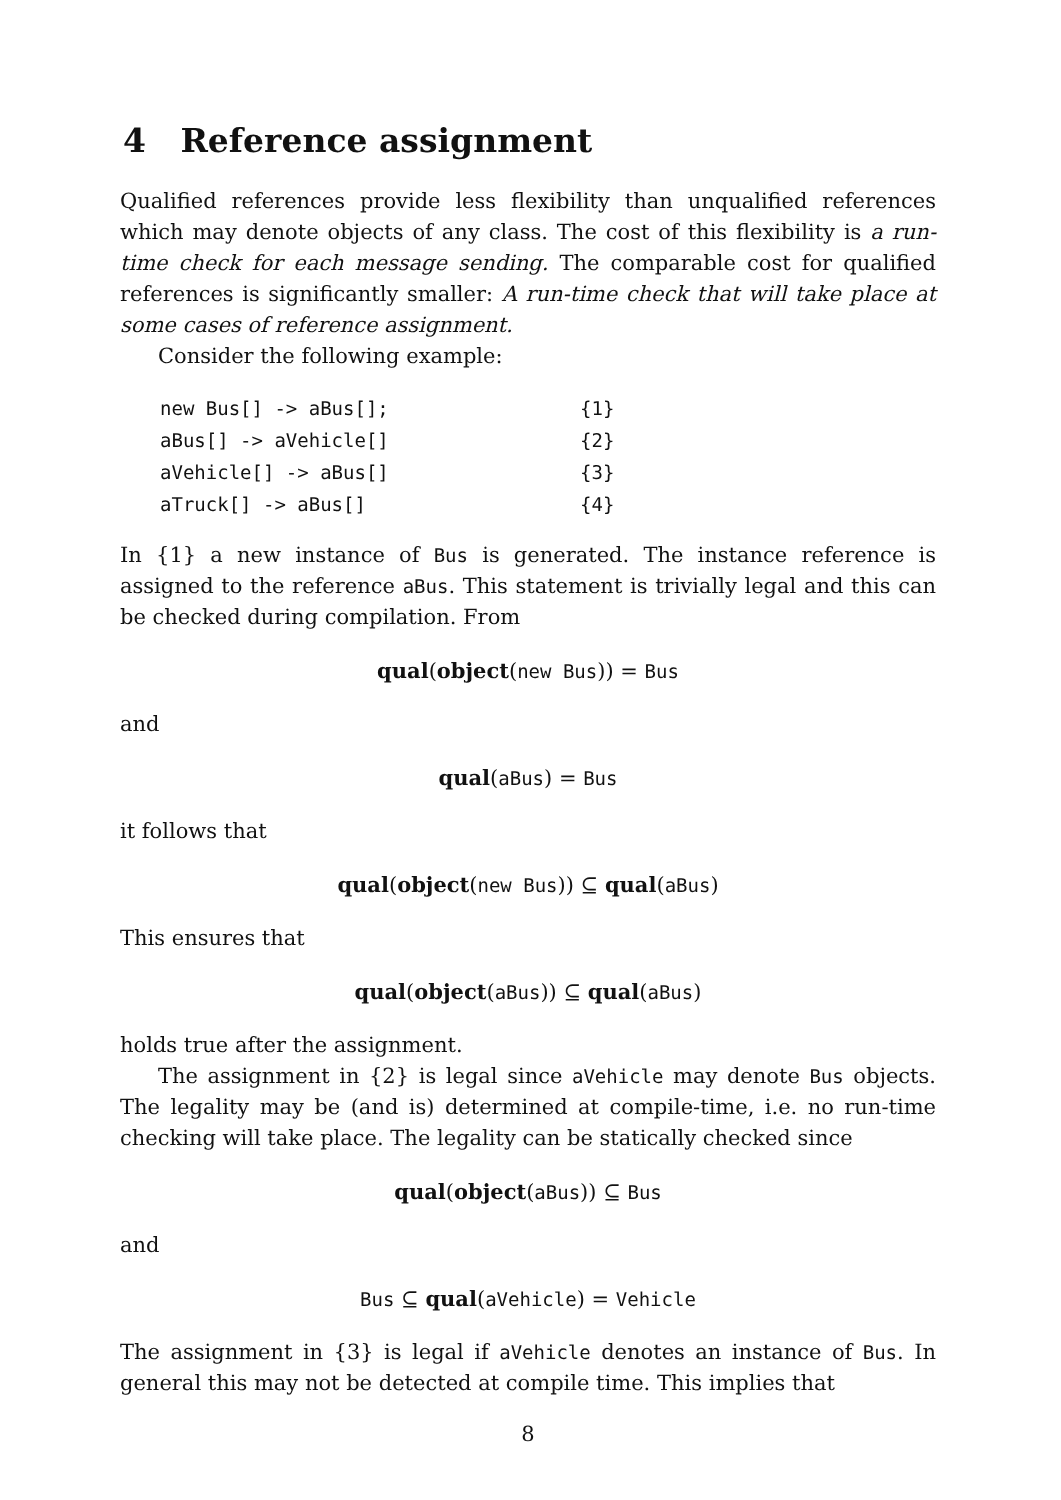4 Reference assignment
Qualified references provide less flexibility than unqualified references which may denote objects of any class. The cost of this flexibility is a run-time check for each message sending. The comparable cost for qualified references is significantly smaller: A run-time check that will take place at some cases of reference assignment.
Consider the following example:
new Bus[] -> aBus[]; {1}
aBus[] -> aVehicle[] {2}
aVehicle[] -> aBus[] {3}
aTruck[] -> aBus[] {4}
In {1} a new instance of Bus is generated. The instance reference is assigned to the reference aBus. This statement is trivially legal and this can be checked during compilation. From
qual(object(new Bus)) = Bus
and
qual(aBus) = Bus
it follows that
qual(object(new Bus)) ⊆ qual(aBus)
This ensures that
qual(object(aBus)) ⊆ qual(aBus)
holds true after the assignment.
The assignment in {2} is legal since aVehicle may denote Bus objects. The legality may be (and is) determined at compile-time, i.e. no run-time checking will take place. The legality can be statically checked since
qual(object(aBus)) ⊆ Bus
and
Bus ⊆ qual(aVehicle) = Vehicle
The assignment in {3} is legal if aVehicle denotes an instance of Bus. In general this may not be detected at compile time. This implies that
8